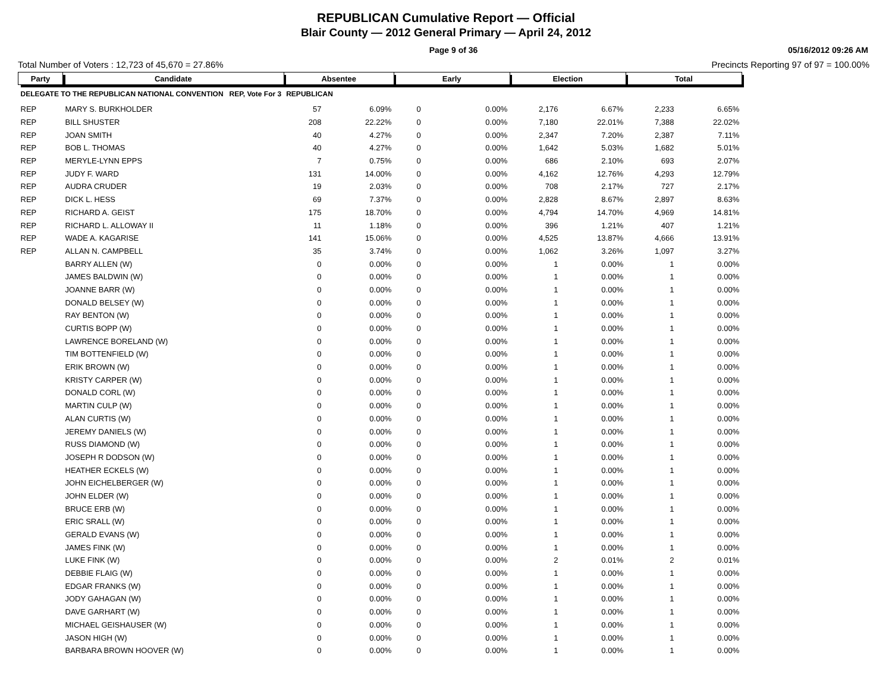REPUBLICAN Cumulative Report — Official
Blair County — 2012 General Primary — April 24, 2012
Page 9 of 36 05/16/2012 09:26 AM
Total Number of Voters : 12,723 of 45,670 = 27.86% Precincts Reporting 97 of 97 = 100.00%
| Party | Candidate | Absentee | | Early | | Election | | Total | |
| --- | --- | --- | --- | --- | --- | --- | --- | --- | --- |
| DELEGATE TO THE REPUBLICAN NATIONAL CONVENTION REP, Vote For 3 | | REPUBLICAN | | | | | | | |
| REP | MARY S. BURKHOLDER | 57 | 6.09% | 0 | 0.00% | 2,176 | 6.67% | 2,233 | 6.65% |
| REP | BILL SHUSTER | 208 | 22.22% | 0 | 0.00% | 7,180 | 22.01% | 7,388 | 22.02% |
| REP | JOAN SMITH | 40 | 4.27% | 0 | 0.00% | 2,347 | 7.20% | 2,387 | 7.11% |
| REP | BOB L. THOMAS | 40 | 4.27% | 0 | 0.00% | 1,642 | 5.03% | 1,682 | 5.01% |
| REP | MERYLE-LYNN EPPS | 7 | 0.75% | 0 | 0.00% | 686 | 2.10% | 693 | 2.07% |
| REP | JUDY F. WARD | 131 | 14.00% | 0 | 0.00% | 4,162 | 12.76% | 4,293 | 12.79% |
| REP | AUDRA CRUDER | 19 | 2.03% | 0 | 0.00% | 708 | 2.17% | 727 | 2.17% |
| REP | DICK L. HESS | 69 | 7.37% | 0 | 0.00% | 2,828 | 8.67% | 2,897 | 8.63% |
| REP | RICHARD A. GEIST | 175 | 18.70% | 0 | 0.00% | 4,794 | 14.70% | 4,969 | 14.81% |
| REP | RICHARD L. ALLOWAY II | 11 | 1.18% | 0 | 0.00% | 396 | 1.21% | 407 | 1.21% |
| REP | WADE A. KAGARISE | 141 | 15.06% | 0 | 0.00% | 4,525 | 13.87% | 4,666 | 13.91% |
| REP | ALLAN N. CAMPBELL | 35 | 3.74% | 0 | 0.00% | 1,062 | 3.26% | 1,097 | 3.27% |
| | BARRY ALLEN (W) | 0 | 0.00% | 0 | 0.00% | 1 | 0.00% | 1 | 0.00% |
| | JAMES BALDWIN (W) | 0 | 0.00% | 0 | 0.00% | 1 | 0.00% | 1 | 0.00% |
| | JOANNE BARR (W) | 0 | 0.00% | 0 | 0.00% | 1 | 0.00% | 1 | 0.00% |
| | DONALD BELSEY (W) | 0 | 0.00% | 0 | 0.00% | 1 | 0.00% | 1 | 0.00% |
| | RAY BENTON (W) | 0 | 0.00% | 0 | 0.00% | 1 | 0.00% | 1 | 0.00% |
| | CURTIS BOPP (W) | 0 | 0.00% | 0 | 0.00% | 1 | 0.00% | 1 | 0.00% |
| | LAWRENCE BORELAND (W) | 0 | 0.00% | 0 | 0.00% | 1 | 0.00% | 1 | 0.00% |
| | TIM BOTTENFIELD (W) | 0 | 0.00% | 0 | 0.00% | 1 | 0.00% | 1 | 0.00% |
| | ERIK BROWN (W) | 0 | 0.00% | 0 | 0.00% | 1 | 0.00% | 1 | 0.00% |
| | KRISTY CARPER (W) | 0 | 0.00% | 0 | 0.00% | 1 | 0.00% | 1 | 0.00% |
| | DONALD CORL (W) | 0 | 0.00% | 0 | 0.00% | 1 | 0.00% | 1 | 0.00% |
| | MARTIN CULP (W) | 0 | 0.00% | 0 | 0.00% | 1 | 0.00% | 1 | 0.00% |
| | ALAN CURTIS (W) | 0 | 0.00% | 0 | 0.00% | 1 | 0.00% | 1 | 0.00% |
| | JEREMY DANIELS (W) | 0 | 0.00% | 0 | 0.00% | 1 | 0.00% | 1 | 0.00% |
| | RUSS DIAMOND (W) | 0 | 0.00% | 0 | 0.00% | 1 | 0.00% | 1 | 0.00% |
| | JOSEPH R DODSON (W) | 0 | 0.00% | 0 | 0.00% | 1 | 0.00% | 1 | 0.00% |
| | HEATHER ECKELS (W) | 0 | 0.00% | 0 | 0.00% | 1 | 0.00% | 1 | 0.00% |
| | JOHN EICHELBERGER (W) | 0 | 0.00% | 0 | 0.00% | 1 | 0.00% | 1 | 0.00% |
| | JOHN ELDER (W) | 0 | 0.00% | 0 | 0.00% | 1 | 0.00% | 1 | 0.00% |
| | BRUCE ERB (W) | 0 | 0.00% | 0 | 0.00% | 1 | 0.00% | 1 | 0.00% |
| | ERIC SRALL (W) | 0 | 0.00% | 0 | 0.00% | 1 | 0.00% | 1 | 0.00% |
| | GERALD EVANS (W) | 0 | 0.00% | 0 | 0.00% | 1 | 0.00% | 1 | 0.00% |
| | JAMES FINK (W) | 0 | 0.00% | 0 | 0.00% | 1 | 0.00% | 1 | 0.00% |
| | LUKE FINK (W) | 0 | 0.00% | 0 | 0.00% | 2 | 0.01% | 2 | 0.01% |
| | DEBBIE FLAIG (W) | 0 | 0.00% | 0 | 0.00% | 1 | 0.00% | 1 | 0.00% |
| | EDGAR FRANKS (W) | 0 | 0.00% | 0 | 0.00% | 1 | 0.00% | 1 | 0.00% |
| | JODY GAHAGAN (W) | 0 | 0.00% | 0 | 0.00% | 1 | 0.00% | 1 | 0.00% |
| | DAVE GARHART (W) | 0 | 0.00% | 0 | 0.00% | 1 | 0.00% | 1 | 0.00% |
| | MICHAEL GEISHAUSER (W) | 0 | 0.00% | 0 | 0.00% | 1 | 0.00% | 1 | 0.00% |
| | JASON HIGH (W) | 0 | 0.00% | 0 | 0.00% | 1 | 0.00% | 1 | 0.00% |
| | BARBARA BROWN HOOVER (W) | 0 | 0.00% | 0 | 0.00% | 1 | 0.00% | 1 | 0.00% |